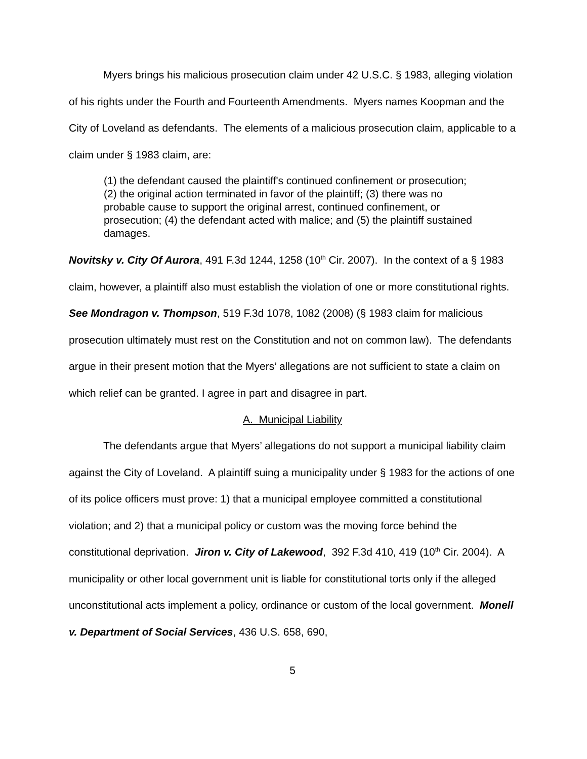Myers brings his malicious prosecution claim under 42 U.S.C. § 1983, alleging violation of his rights under the Fourth and Fourteenth Amendments. Myers names Koopman and the City of Loveland as defendants. The elements of a malicious prosecution claim, applicable to a claim under § 1983 claim, are:
(1) the defendant caused the plaintiff's continued confinement or prosecution; (2) the original action terminated in favor of the plaintiff; (3) there was no probable cause to support the original arrest, continued confinement, or prosecution; (4) the defendant acted with malice; and (5) the plaintiff sustained damages.
Novitsky v. City Of Aurora, 491 F.3d 1244, 1258 (10<sup>th</sup> Cir. 2007). In the context of a § 1983 claim, however, a plaintiff also must establish the violation of one or more constitutional rights. See Mondragon v. Thompson, 519 F.3d 1078, 1082 (2008) (§ 1983 claim for malicious prosecution ultimately must rest on the Constitution and not on common law). The defendants argue in their present motion that the Myers’ allegations are not sufficient to state a claim on which relief can be granted. I agree in part and disagree in part.
A. Municipal Liability
The defendants argue that Myers’ allegations do not support a municipal liability claim against the City of Loveland. A plaintiff suing a municipality under § 1983 for the actions of one of its police officers must prove: 1) that a municipal employee committed a constitutional violation; and 2) that a municipal policy or custom was the moving force behind the constitutional deprivation. Jiron v. City of Lakewood, 392 F.3d 410, 419 (10<sup>th</sup> Cir. 2004). A municipality or other local government unit is liable for constitutional torts only if the alleged unconstitutional acts implement a policy, ordinance or custom of the local government. Monell v. Department of Social Services, 436 U.S. 658, 690,
5